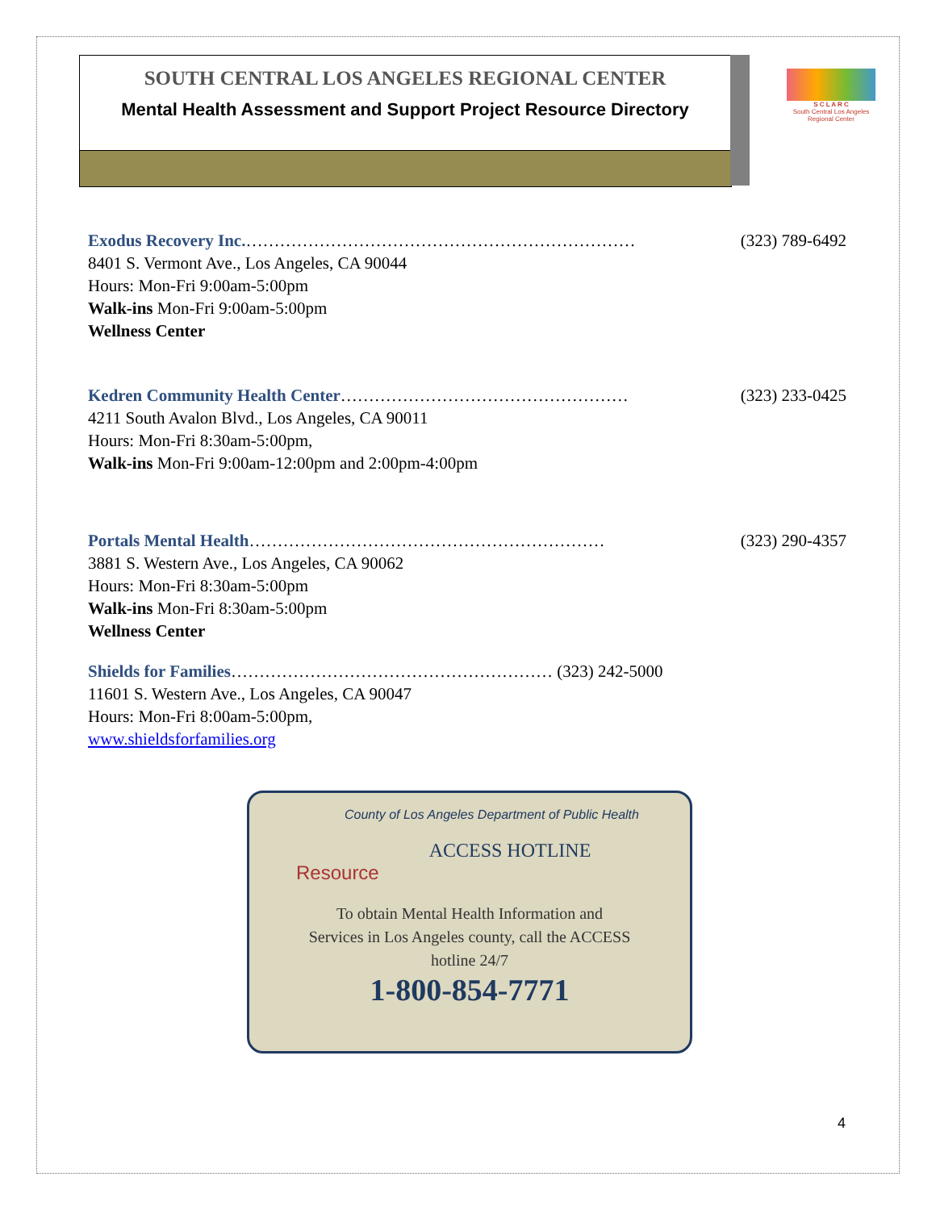SOUTH CENTRAL LOS ANGELES REGIONAL CENTER
Mental Health Assessment and Support Project Resource Directory
S C L A R C
South Central Los Angeles Regional Center
Exodus Recovery Inc.…………………………………………………………… (323) 789-6492
8401 S. Vermont Ave., Los Angeles, CA 90044
Hours: Mon-Fri 9:00am-5:00pm
Walk-ins Mon-Fri 9:00am-5:00pm
Wellness Center
Kedren Community Health Center…………………………………………… (323) 233-0425
4211 South Avalon Blvd., Los Angeles, CA 90011
Hours: Mon-Fri 8:30am-5:00pm,
Walk-ins Mon-Fri 9:00am-12:00pm and 2:00pm-4:00pm
Portals Mental Health……………………………………………………… (323) 290-4357
3881 S. Western Ave., Los Angeles, CA 90062
Hours: Mon-Fri 8:30am-5:00pm
Walk-ins Mon-Fri 8:30am-5:00pm
Wellness Center
Shields for Families………………………………………………… (323) 242-5000
11601 S. Western Ave., Los Angeles, CA 90047
Hours: Mon-Fri 8:00am-5:00pm,
www.shieldsforfamilies.org
County of Los Angeles Department of Public Health
ACCESS HOTLINE
Resource
To obtain Mental Health Information and
Services in Los Angeles county, call the ACCESS
hotline 24/7
1-800-854-7771
4